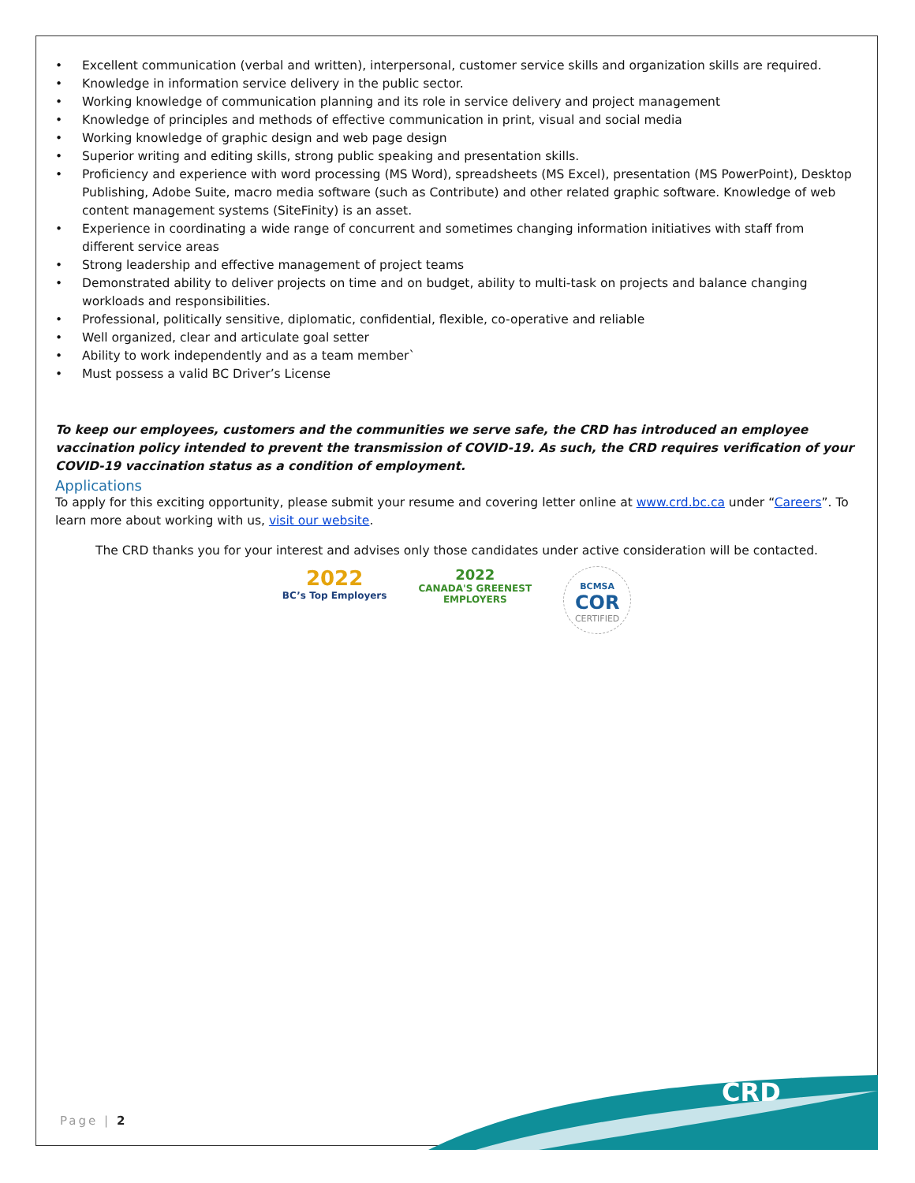• Excellent communication (verbal and written), interpersonal, customer service skills and organization skills are required.
• Knowledge in information service delivery in the public sector.
• Working knowledge of communication planning and its role in service delivery and project management
• Knowledge of principles and methods of effective communication in print, visual and social media
• Working knowledge of graphic design and web page design
• Superior writing and editing skills, strong public speaking and presentation skills.
• Proficiency and experience with word processing (MS Word), spreadsheets (MS Excel), presentation (MS PowerPoint), Desktop Publishing, Adobe Suite, macro media software (such as Contribute) and other related graphic software. Knowledge of web content management systems (SiteFinity) is an asset.
• Experience in coordinating a wide range of concurrent and sometimes changing information initiatives with staff from different service areas
• Strong leadership and effective management of project teams
• Demonstrated ability to deliver projects on time and on budget, ability to multi-task on projects and balance changing workloads and responsibilities.
• Professional, politically sensitive, diplomatic, confidential, flexible, co-operative and reliable
• Well organized, clear and articulate goal setter
• Ability to work independently and as a team member`
• Must possess a valid BC Driver’s License
To keep our employees, customers and the communities we serve safe, the CRD has introduced an employee vaccination policy intended to prevent the transmission of COVID-19. As such, the CRD requires verification of your COVID-19 vaccination status as a condition of employment.
Applications
To apply for this exciting opportunity, please submit your resume and covering letter online at www.crd.bc.ca under “Careers”. To learn more about working with us, visit our website.
The CRD thanks you for your interest and advises only those candidates under active consideration will be contacted.
2022
BC’s Top Employers
2022
CANADA'S GREENEST
EMPLOYERS
BCMSA
COR
CERTIFIED
Page | 2
CRD